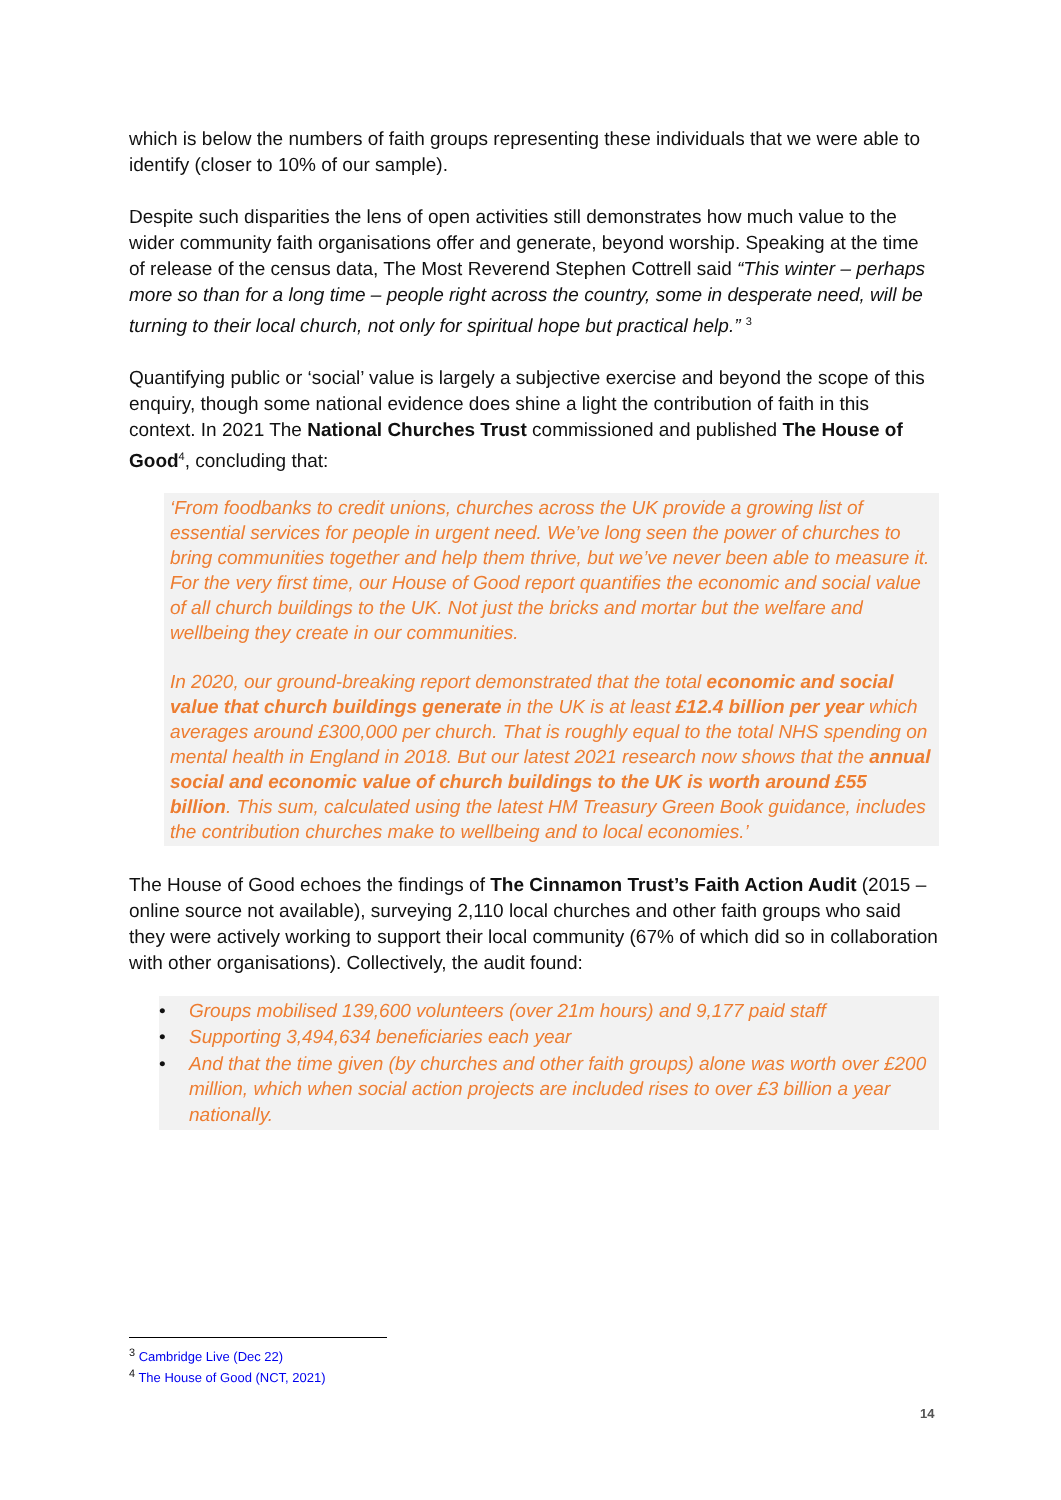which is below the numbers of faith groups representing these individuals that we were able to identify (closer to 10% of our sample).
Despite such disparities the lens of open activities still demonstrates how much value to the wider community faith organisations offer and generate, beyond worship. Speaking at the time of release of the census data, The Most Reverend Stephen Cottrell said “This winter – perhaps more so than for a long time – people right across the country, some in desperate need, will be turning to their local church, not only for spiritual hope but practical help.” <sup>3</sup>
Quantifying public or ‘social’ value is largely a subjective exercise and beyond the scope of this enquiry, though some national evidence does shine a light the contribution of faith in this context. In 2021 The National Churches Trust commissioned and published The House of Good<sup>4</sup>, concluding that:
‘From foodbanks to credit unions, churches across the UK provide a growing list of essential services for people in urgent need. We’ve long seen the power of churches to bring communities together and help them thrive, but we’ve never been able to measure it. For the very first time, our House of Good report quantifies the economic and social value of all church buildings to the UK. Not just the bricks and mortar but the welfare and wellbeing they create in our communities.
In 2020, our ground-breaking report demonstrated that the total economic and social value that church buildings generate in the UK is at least £12.4 billion per year which averages around £300,000 per church. That is roughly equal to the total NHS spending on mental health in England in 2018. But our latest 2021 research now shows that the annual social and economic value of church buildings to the UK is worth around £55 billion. This sum, calculated using the latest HM Treasury Green Book guidance, includes the contribution churches make to wellbeing and to local economies.’
The House of Good echoes the findings of The Cinnamon Trust’s Faith Action Audit (2015 – online source not available), surveying 2,110 local churches and other faith groups who said they were actively working to support their local community (67% of which did so in collaboration with other organisations). Collectively, the audit found:
• Groups mobilised 139,600 volunteers (over 21m hours) and 9,177 paid staff
• Supporting 3,494,634 beneficiaries each year
• And that the time given (by churches and other faith groups) alone was worth over £200 million, which when social action projects are included rises to over £3 billion a year nationally.
<sup>3</sup> Cambridge Live (Dec 22)
<sup>4</sup> The House of Good (NCT, 2021)
14